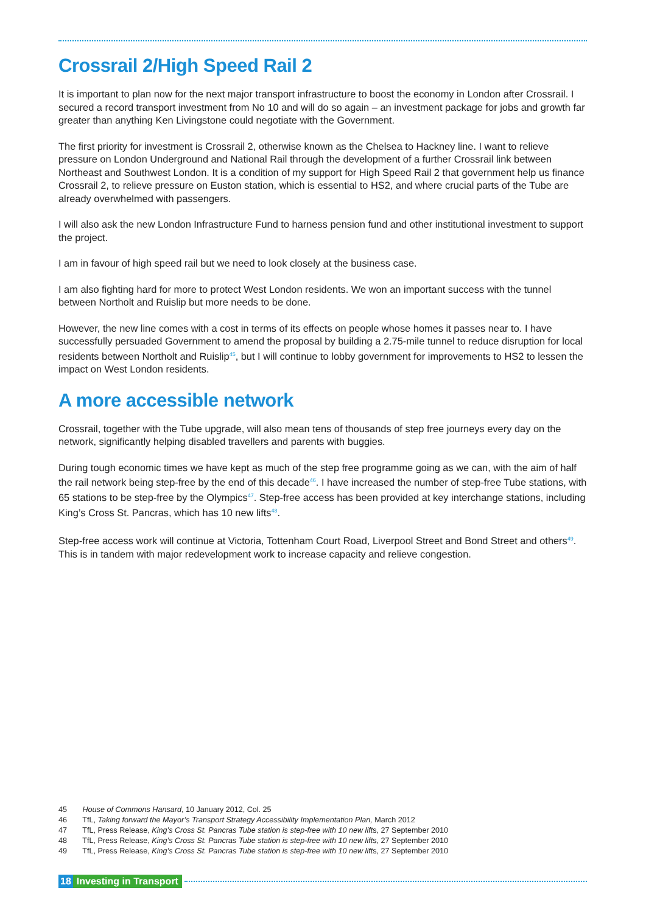Crossrail 2/High Speed Rail 2
It is important to plan now for the next major transport infrastructure to boost the economy in London after Crossrail. I secured a record transport investment from No 10 and will do so again – an investment package for jobs and growth far greater than anything Ken Livingstone could negotiate with the Government.
The first priority for investment is Crossrail 2, otherwise known as the Chelsea to Hackney line. I want to relieve pressure on London Underground and National Rail through the development of a further Crossrail link between Northeast and Southwest London. It is a condition of my support for High Speed Rail 2 that government help us finance Crossrail 2, to relieve pressure on Euston station, which is essential to HS2, and where crucial parts of the Tube are already overwhelmed with passengers.
I will also ask the new London Infrastructure Fund to harness pension fund and other institutional investment to support the project.
I am in favour of high speed rail but we need to look closely at the business case.
I am also fighting hard for more to protect West London residents. We won an important success with the tunnel between Northolt and Ruislip but more needs to be done.
However, the new line comes with a cost in terms of its effects on people whose homes it passes near to. I have successfully persuaded Government to amend the proposal by building a 2.75-mile tunnel to reduce disruption for local residents between Northolt and Ruislip<sup>45</sup>, but I will continue to lobby government for improvements to HS2 to lessen the impact on West London residents.
A more accessible network
Crossrail, together with the Tube upgrade, will also mean tens of thousands of step free journeys every day on the network, significantly helping disabled travellers and parents with buggies.
During tough economic times we have kept as much of the step free programme going as we can, with the aim of half the rail network being step-free by the end of this decade<sup>46</sup>. I have increased the number of step-free Tube stations, with 65 stations to be step-free by the Olympics<sup>47</sup>. Step-free access has been provided at key interchange stations, including King’s Cross St. Pancras, which has 10 new lifts<sup>48</sup>.
Step-free access work will continue at Victoria, Tottenham Court Road, Liverpool Street and Bond Street and others<sup>49</sup>. This is in tandem with major redevelopment work to increase capacity and relieve congestion.
45 House of Commons Hansard, 10 January 2012, Col. 25
46 TfL, Taking forward the Mayor’s Transport Strategy Accessibility Implementation Plan, March 2012
47 TfL, Press Release, King’s Cross St. Pancras Tube station is step-free with 10 new lifts, 27 September 2010
48 TfL, Press Release, King’s Cross St. Pancras Tube station is step-free with 10 new lifts, 27 September 2010
49 TfL, Press Release, King’s Cross St. Pancras Tube station is step-free with 10 new lifts, 27 September 2010
18 Investing in Transport